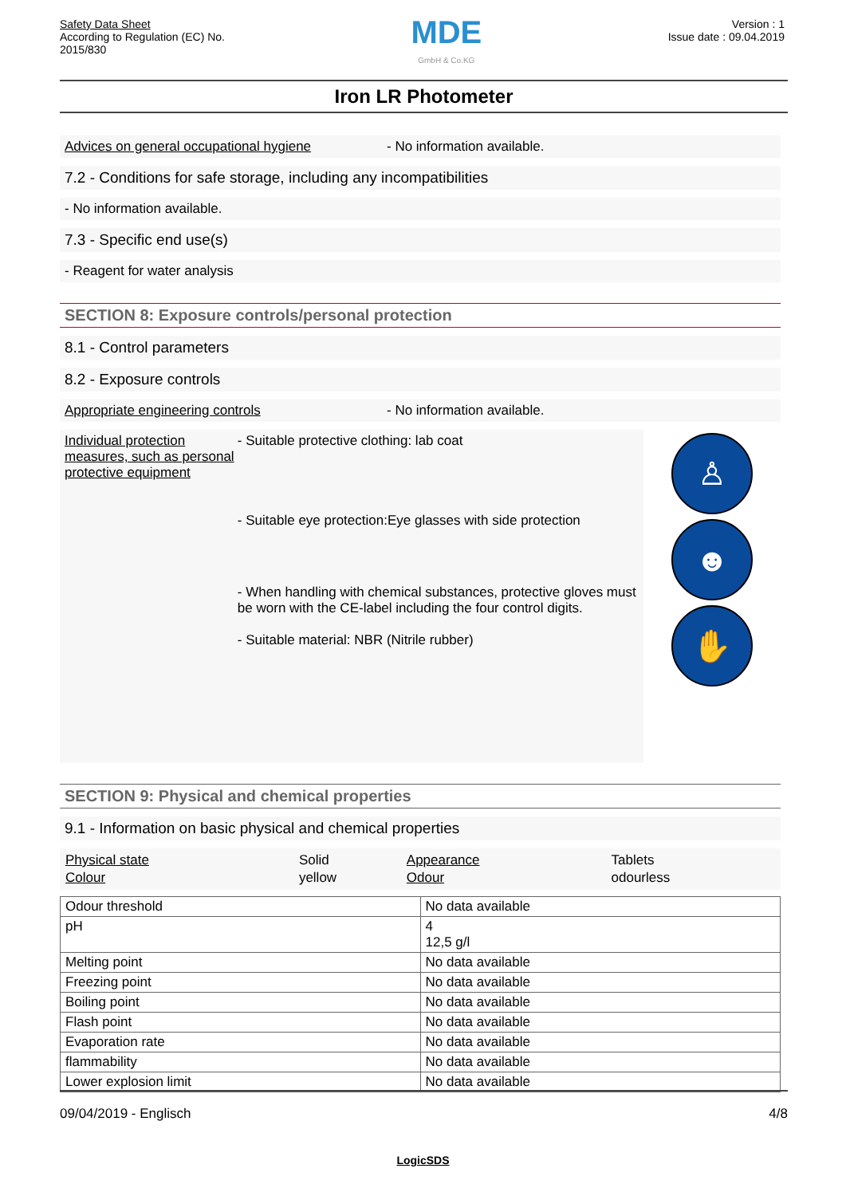Safety Data Sheet
According to Regulation (EC) No.
2015/830
MDE
GmbH & Co.KG
Version : 1
Issue date : 09.04.2019
Iron LR Photometer
Advices on general occupational hygiene - No information available.
7.2 - Conditions for safe storage, including any incompatibilities
- No information available.
7.3 - Specific end use(s)
- Reagent for water analysis
SECTION 8: Exposure controls/personal protection
8.1 - Control parameters
8.2 - Exposure controls
Appropriate engineering controls - No information available.
Individual protection measures, such as personal protective equipment
- Suitable protective clothing: lab coat
- Suitable eye protection:Eye glasses with side protection
- When handling with chemical substances, protective gloves must be worn with the CE-label including the four control digits.
- Suitable material: NBR (Nitrile rubber)
♙
☻
✋
SECTION 9: Physical and chemical properties
9.1 - Information on basic physical and chemical properties
| Physical state | Solid | Appearance | Tablets |
| Colour | yellow | Odour | odourless |
| Odour threshold | No data available |
| pH | 4 12,5 g/l |
| Melting point | No data available |
| Freezing point | No data available |
| Boiling point | No data available |
| Flash point | No data available |
| Evaporation rate | No data available |
| flammability | No data available |
| Lower explosion limit | No data available |
09/04/2019 - Englisch 4/8
LogicSDS